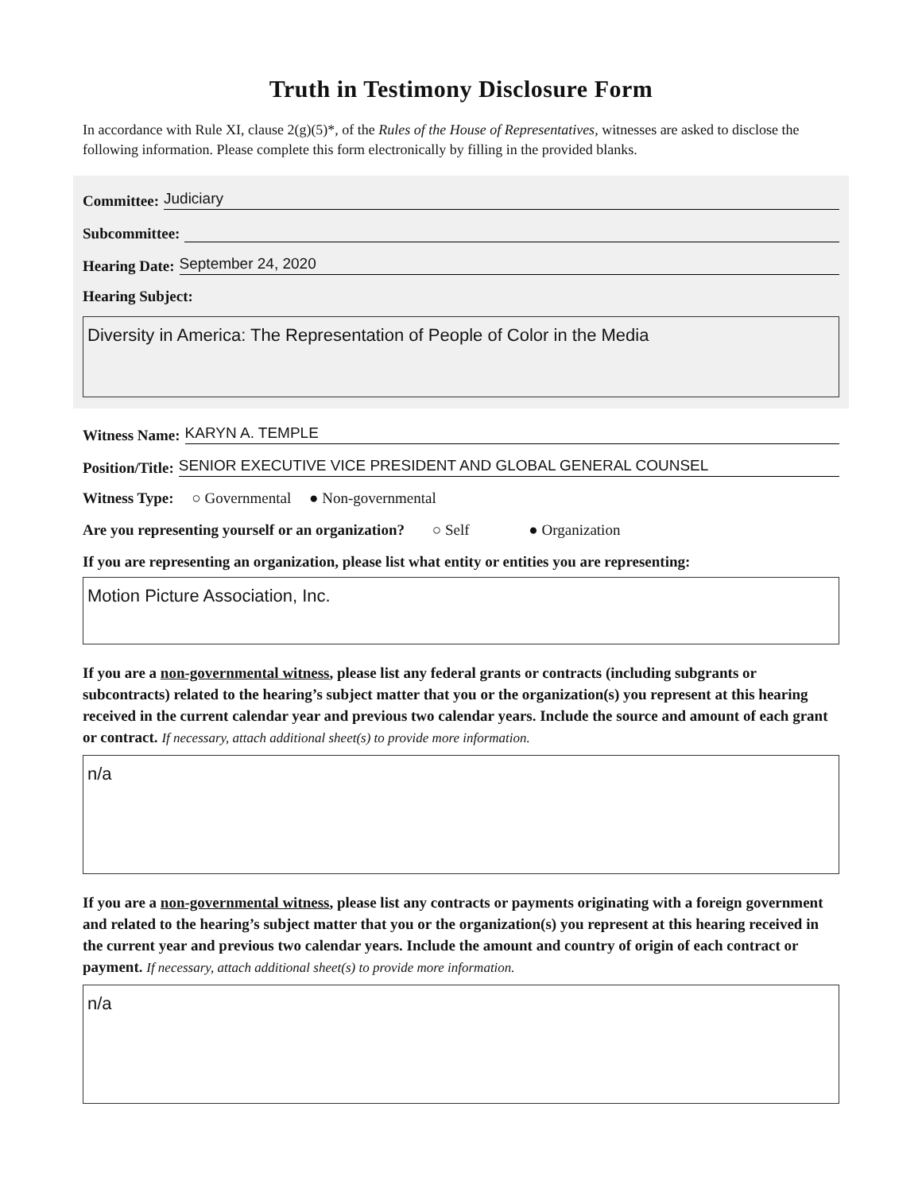Truth in Testimony Disclosure Form
In accordance with Rule XI, clause 2(g)(5)*, of the Rules of the House of Representatives, witnesses are asked to disclose the following information. Please complete this form electronically by filling in the provided blanks.
Committee: Judiciary
Subcommittee:
Hearing Date: September 24, 2020
Hearing Subject:
Diversity in America: The Representation of People of Color in the Media
Witness Name: KARYN A. TEMPLE
Position/Title: SENIOR EXECUTIVE VICE PRESIDENT AND GLOBAL GENERAL COUNSEL
Witness Type: ○ Governmental ● Non-governmental
Are you representing yourself or an organization? ○ Self ● Organization
If you are representing an organization, please list what entity or entities you are representing:
Motion Picture Association, Inc.
If you are a non-governmental witness, please list any federal grants or contracts (including subgrants or subcontracts) related to the hearing’s subject matter that you or the organization(s) you represent at this hearing received in the current calendar year and previous two calendar years. Include the source and amount of each grant or contract. If necessary, attach additional sheet(s) to provide more information.
n/a
If you are a non-governmental witness, please list any contracts or payments originating with a foreign government and related to the hearing’s subject matter that you or the organization(s) you represent at this hearing received in the current year and previous two calendar years. Include the amount and country of origin of each contract or payment. If necessary, attach additional sheet(s) to provide more information.
n/a